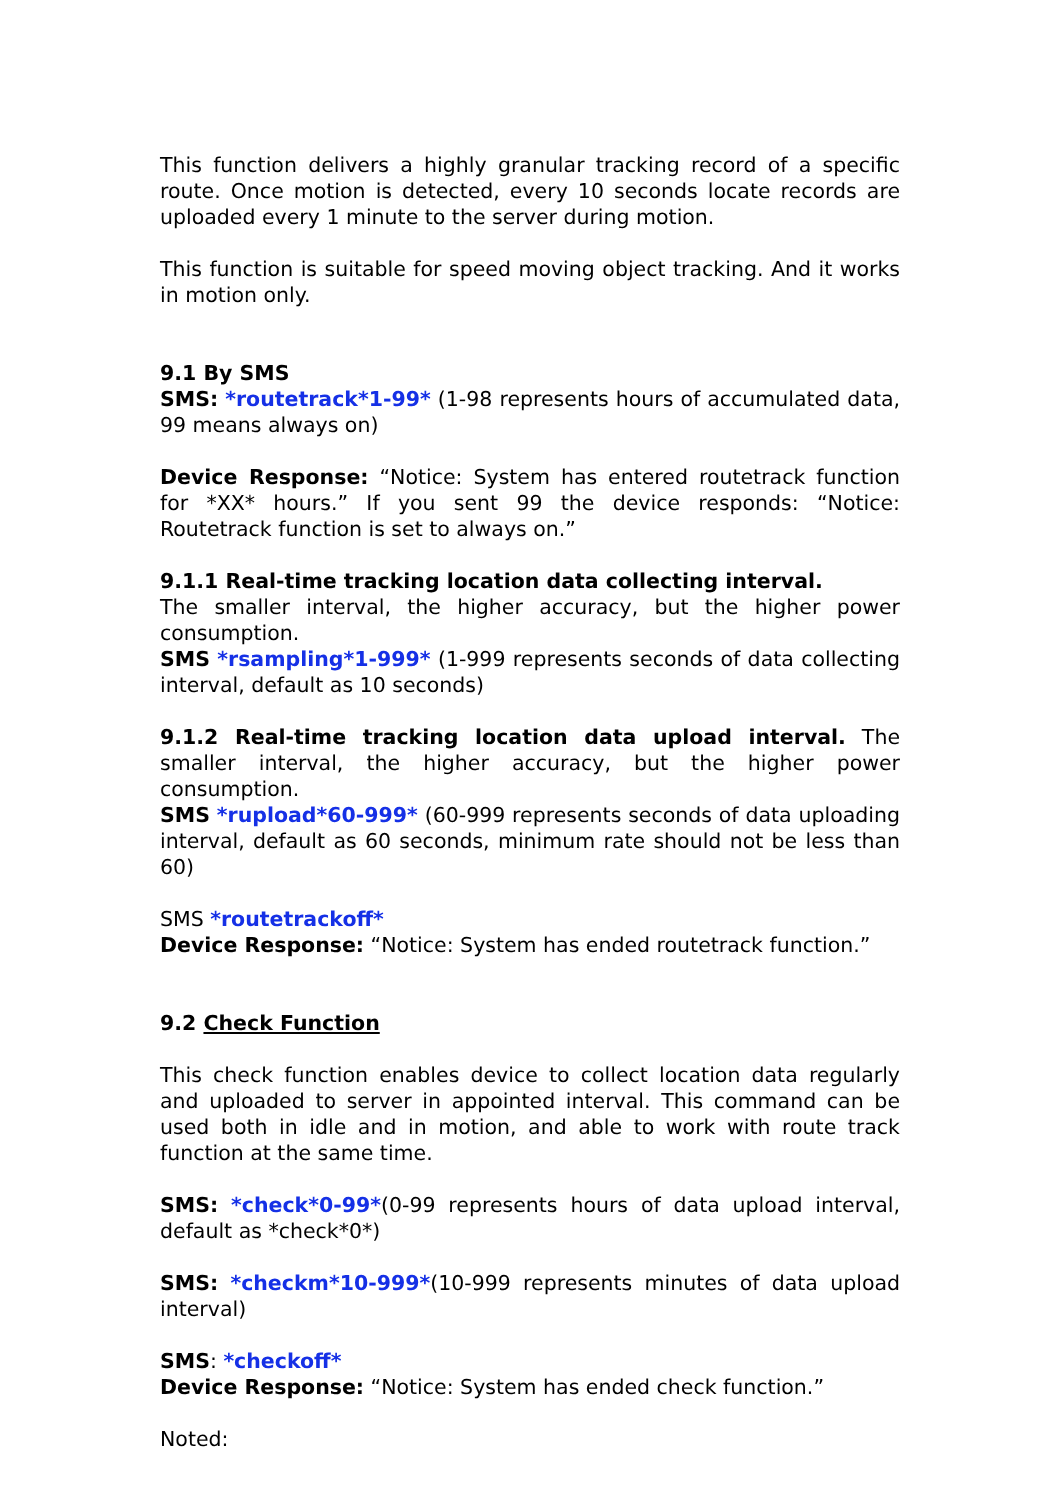This function delivers a highly granular tracking record of a specific route. Once motion is detected, every 10 seconds locate records are uploaded every 1 minute to the server during motion.
This function is suitable for speed moving object tracking. And it works in motion only.
9.1 By SMS
SMS: *routetrack*1-99* (1-98 represents hours of accumulated data, 99 means always on)
Device Response: “Notice: System has entered routetrack function for *XX* hours.” If you sent 99 the device responds: “Notice: Routetrack function is set to always on.”
9.1.1 Real-time tracking location data collecting interval.
The smaller interval, the higher accuracy, but the higher power consumption.
SMS *rsampling*1-999* (1-999 represents seconds of data collecting interval, default as 10 seconds)
9.1.2 Real-time tracking location data upload interval. The smaller interval, the higher accuracy, but the higher power consumption.
SMS *rupload*60-999* (60-999 represents seconds of data uploading interval, default as 60 seconds, minimum rate should not be less than 60)
SMS *routetrackoff*
Device Response: “Notice: System has ended routetrack function.”
9.2 Check Function
This check function enables device to collect location data regularly and uploaded to server in appointed interval. This command can be used both in idle and in motion, and able to work with route track function at the same time.
SMS: *check*0-99*(0-99 represents hours of data upload interval, default as *check*0*)
SMS: *checkm*10-999*(10-999 represents minutes of data upload interval)
SMS: *checkoff*
Device Response: “Notice: System has ended check function.”
Noted: